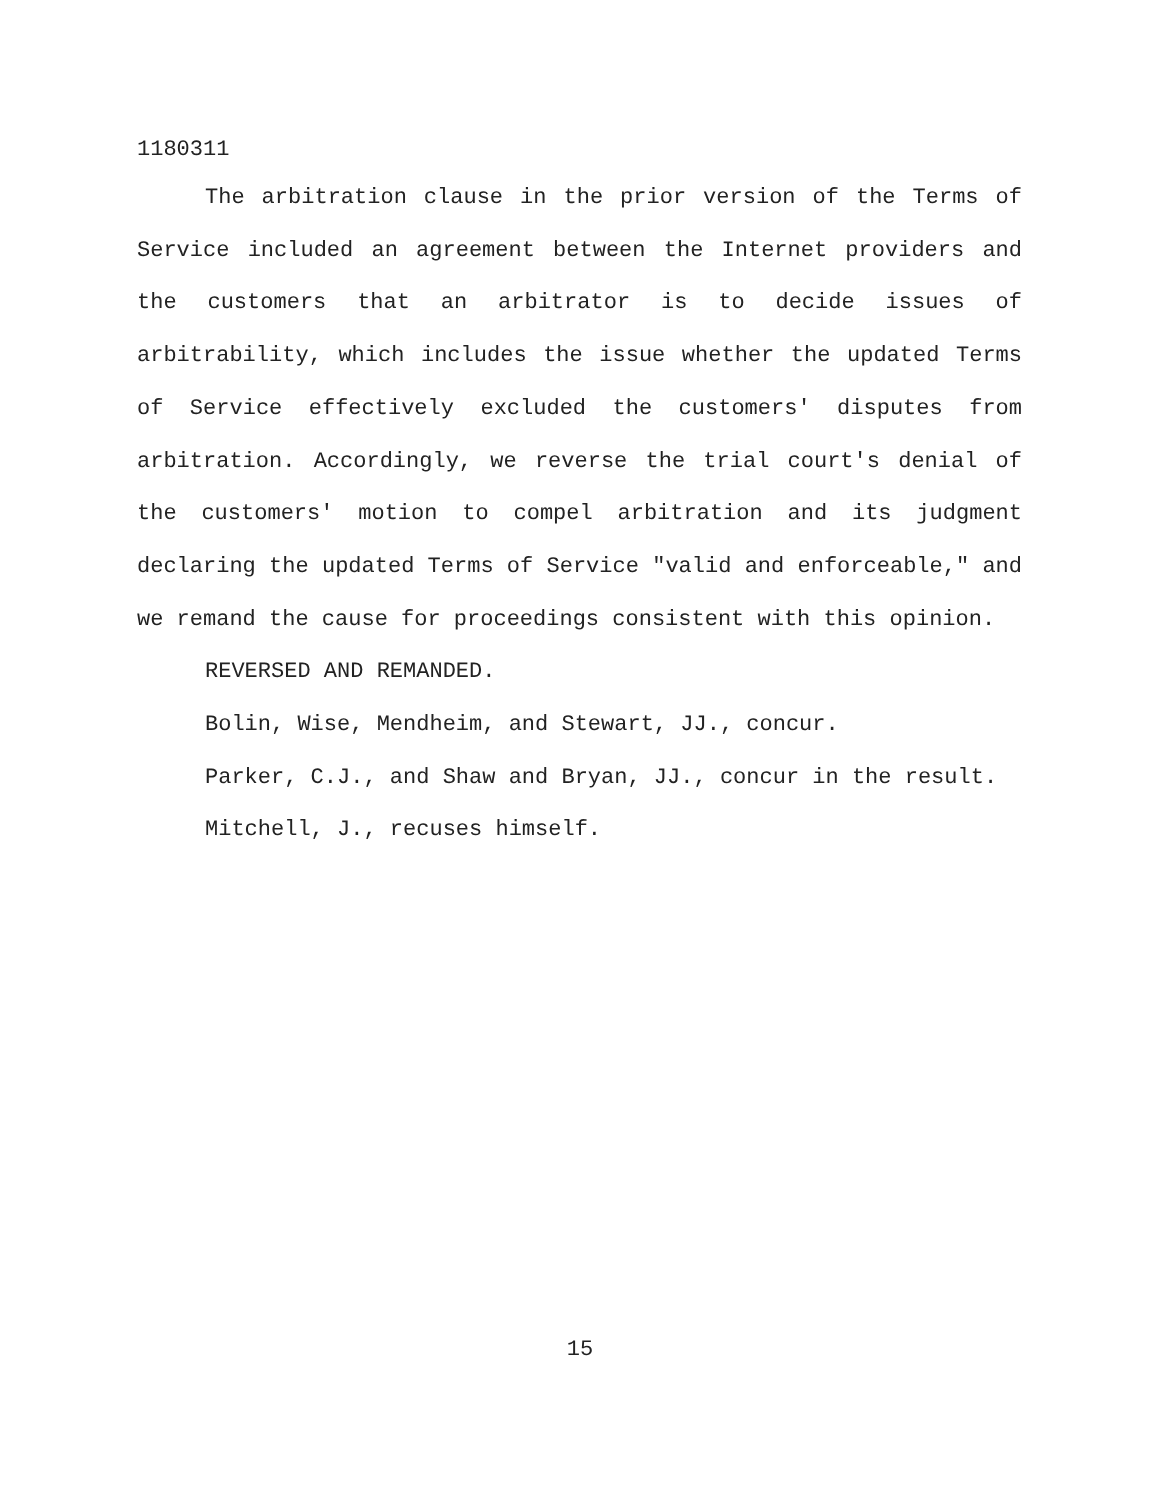1180311
The arbitration clause in the prior version of the Terms of Service included an agreement between the Internet providers and the customers that an arbitrator is to decide issues of arbitrability, which includes the issue whether the updated Terms of Service effectively excluded the customers' disputes from arbitration. Accordingly, we reverse the trial court's denial of the customers' motion to compel arbitration and its judgment declaring the updated Terms of Service "valid and enforceable," and we remand the cause for proceedings consistent with this opinion.
REVERSED AND REMANDED.
Bolin, Wise, Mendheim, and Stewart, JJ., concur.
Parker, C.J., and Shaw and Bryan, JJ., concur in the result.
Mitchell, J., recuses himself.
15